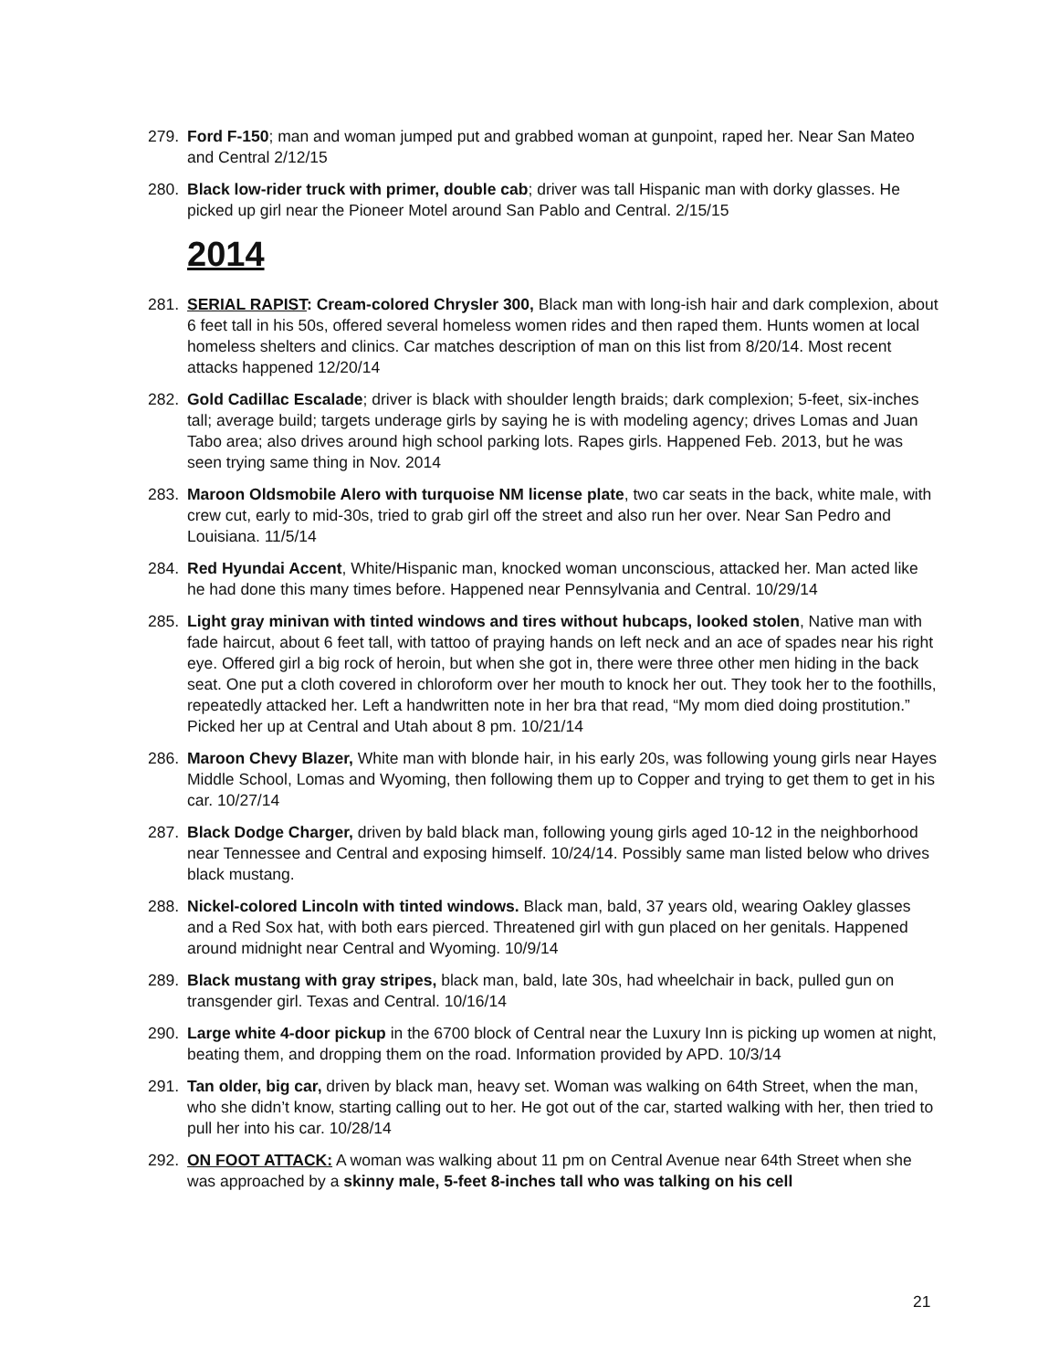279. Ford F-150; man and woman jumped put and grabbed woman at gunpoint, raped her. Near San Mateo and Central 2/12/15
280. Black low-rider truck with primer, double cab; driver was tall Hispanic man with dorky glasses. He picked up girl near the Pioneer Motel around San Pablo and Central. 2/15/15
2014
281. SERIAL RAPIST: Cream-colored Chrysler 300, Black man with long-ish hair and dark complexion, about 6 feet tall in his 50s, offered several homeless women rides and then raped them. Hunts women at local homeless shelters and clinics. Car matches description of man on this list from 8/20/14. Most recent attacks happened 12/20/14
282. Gold Cadillac Escalade; driver is black with shoulder length braids; dark complexion; 5-feet, six-inches tall; average build; targets underage girls by saying he is with modeling agency; drives Lomas and Juan Tabo area; also drives around high school parking lots. Rapes girls. Happened Feb. 2013, but he was seen trying same thing in Nov. 2014
283. Maroon Oldsmobile Alero with turquoise NM license plate, two car seats in the back, white male, with crew cut, early to mid-30s, tried to grab girl off the street and also run her over. Near San Pedro and Louisiana. 11/5/14
284. Red Hyundai Accent, White/Hispanic man, knocked woman unconscious, attacked her. Man acted like he had done this many times before. Happened near Pennsylvania and Central. 10/29/14
285. Light gray minivan with tinted windows and tires without hubcaps, looked stolen, Native man with fade haircut, about 6 feet tall, with tattoo of praying hands on left neck and an ace of spades near his right eye. Offered girl a big rock of heroin, but when she got in, there were three other men hiding in the back seat. One put a cloth covered in chloroform over her mouth to knock her out. They took her to the foothills, repeatedly attacked her. Left a handwritten note in her bra that read, “My mom died doing prostitution.” Picked her up at Central and Utah about 8 pm. 10/21/14
286. Maroon Chevy Blazer, White man with blonde hair, in his early 20s, was following young girls near Hayes Middle School, Lomas and Wyoming, then following them up to Copper and trying to get them to get in his car. 10/27/14
287. Black Dodge Charger, driven by bald black man, following young girls aged 10-12 in the neighborhood near Tennessee and Central and exposing himself. 10/24/14. Possibly same man listed below who drives black mustang.
288. Nickel-colored Lincoln with tinted windows. Black man, bald, 37 years old, wearing Oakley glasses and a Red Sox hat, with both ears pierced. Threatened girl with gun placed on her genitals. Happened around midnight near Central and Wyoming. 10/9/14
289. Black mustang with gray stripes, black man, bald, late 30s, had wheelchair in back, pulled gun on transgender girl. Texas and Central. 10/16/14
290. Large white 4-door pickup in the 6700 block of Central near the Luxury Inn is picking up women at night, beating them, and dropping them on the road. Information provided by APD. 10/3/14
291. Tan older, big car, driven by black man, heavy set. Woman was walking on 64th Street, when the man, who she didn’t know, starting calling out to her. He got out of the car, started walking with her, then tried to pull her into his car. 10/28/14
292. ON FOOT ATTACK: A woman was walking about 11 pm on Central Avenue near 64th Street when she was approached by a skinny male, 5-feet 8-inches tall who was talking on his cell
21